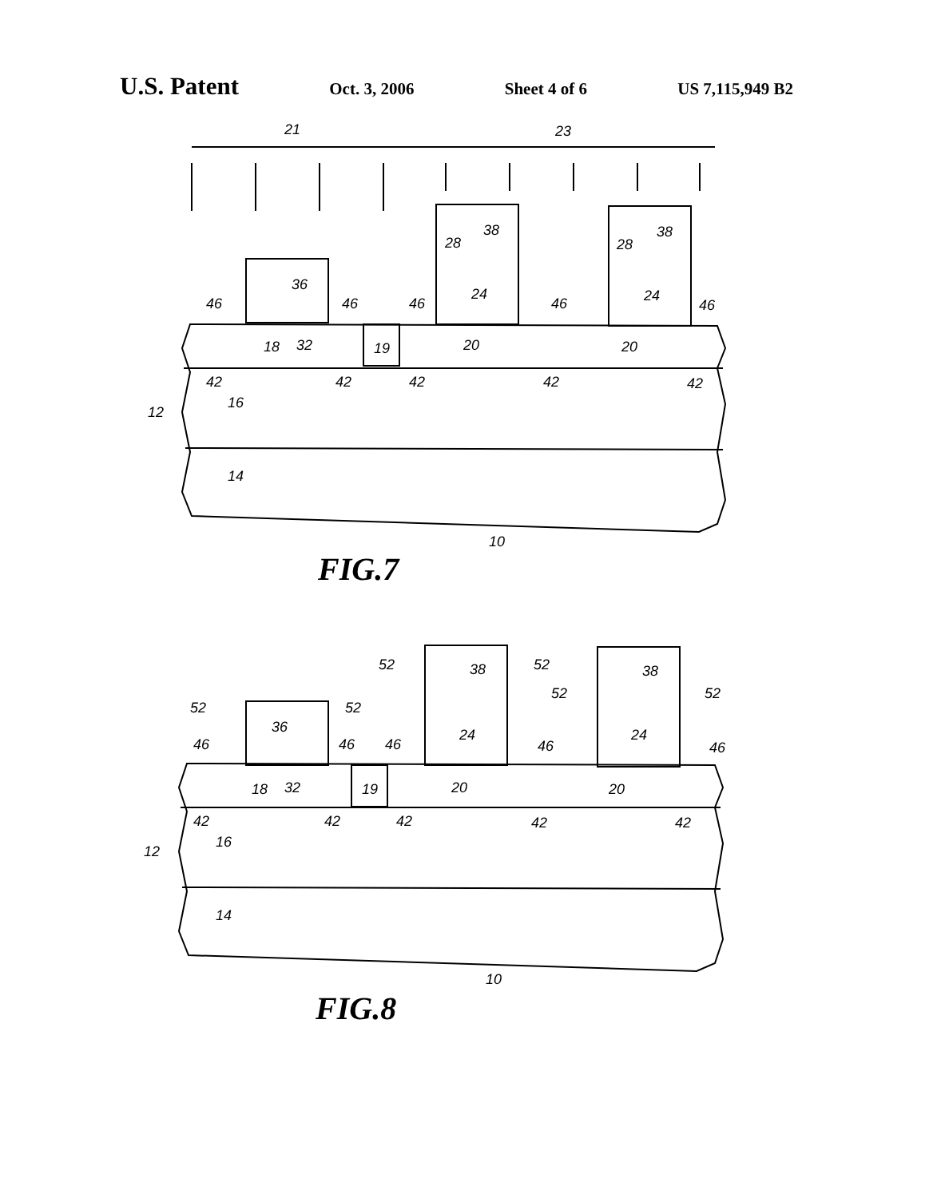U.S. Patent Oct. 3, 2006 Sheet 4 of 6 US 7,115,949 B2
21
23
36
38
38
24
24
28
28
18
32
19
20
20
46
46
46
46
46
42
42
42
42
42
12
16
14
10
FIG.7
36
38
38
24
24
52
52
52
52
52
52
18
32
19
20
20
46
46
46
46
46
42
42
42
42
42
12
16
14
10
FIG.8